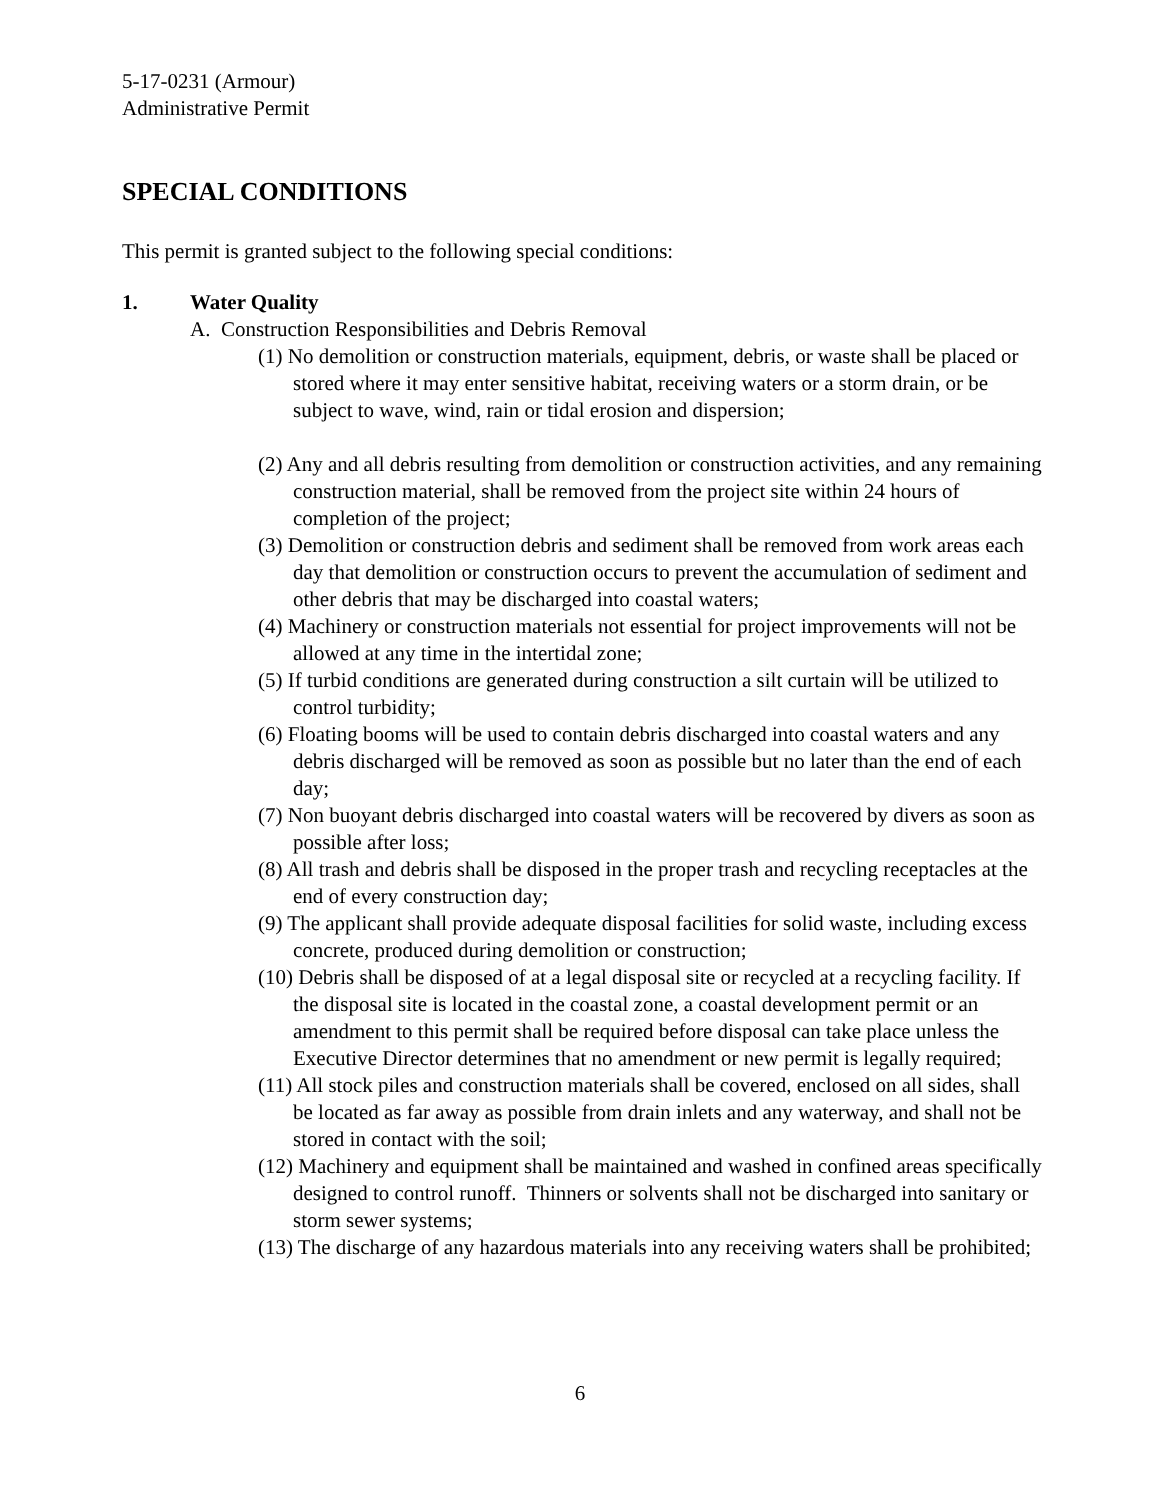5-17-0231 (Armour)
Administrative Permit
SPECIAL CONDITIONS
This permit is granted subject to the following special conditions:
1. Water Quality
A. Construction Responsibilities and Debris Removal
(1) No demolition or construction materials, equipment, debris, or waste shall be placed or stored where it may enter sensitive habitat, receiving waters or a storm drain, or be subject to wave, wind, rain or tidal erosion and dispersion;
(2) Any and all debris resulting from demolition or construction activities, and any remaining construction material, shall be removed from the project site within 24 hours of completion of the project;
(3) Demolition or construction debris and sediment shall be removed from work areas each day that demolition or construction occurs to prevent the accumulation of sediment and other debris that may be discharged into coastal waters;
(4) Machinery or construction materials not essential for project improvements will not be allowed at any time in the intertidal zone;
(5) If turbid conditions are generated during construction a silt curtain will be utilized to control turbidity;
(6) Floating booms will be used to contain debris discharged into coastal waters and any debris discharged will be removed as soon as possible but no later than the end of each day;
(7) Non buoyant debris discharged into coastal waters will be recovered by divers as soon as possible after loss;
(8) All trash and debris shall be disposed in the proper trash and recycling receptacles at the end of every construction day;
(9) The applicant shall provide adequate disposal facilities for solid waste, including excess concrete, produced during demolition or construction;
(10) Debris shall be disposed of at a legal disposal site or recycled at a recycling facility. If the disposal site is located in the coastal zone, a coastal development permit or an amendment to this permit shall be required before disposal can take place unless the Executive Director determines that no amendment or new permit is legally required;
(11) All stock piles and construction materials shall be covered, enclosed on all sides, shall be located as far away as possible from drain inlets and any waterway, and shall not be stored in contact with the soil;
(12) Machinery and equipment shall be maintained and washed in confined areas specifically designed to control runoff. Thinners or solvents shall not be discharged into sanitary or storm sewer systems;
(13) The discharge of any hazardous materials into any receiving waters shall be prohibited;
6